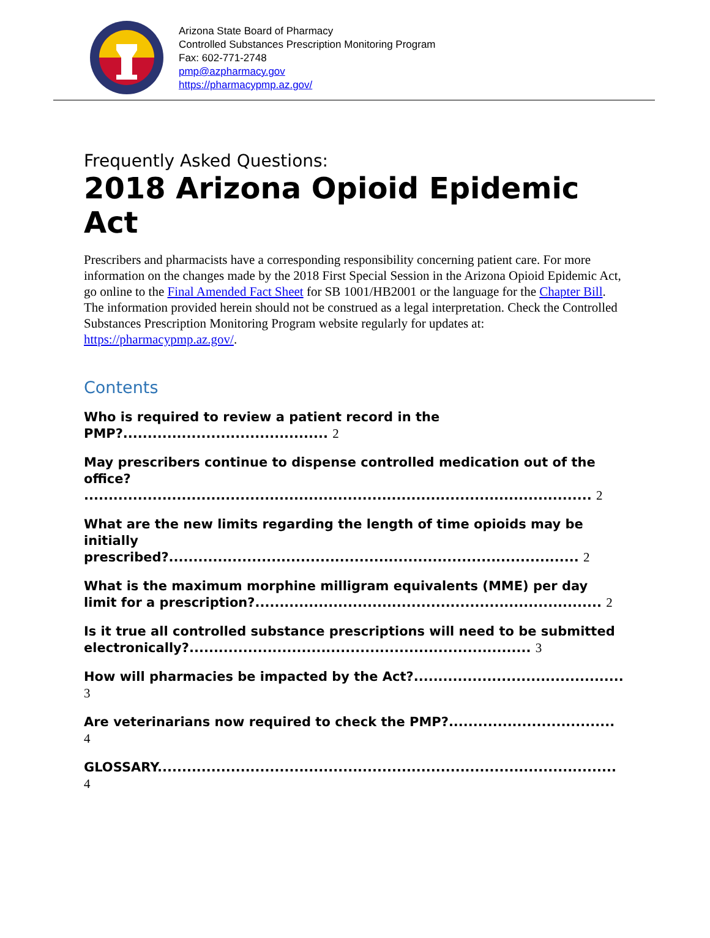Arizona State Board of Pharmacy
Controlled Substances Prescription Monitoring Program
Fax: 602-771-2748
pmp@azpharmacy.gov
https://pharmacypmp.az.gov/
Frequently Asked Questions:
2018 Arizona Opioid Epidemic Act
Prescribers and pharmacists have a corresponding responsibility concerning patient care. For more information on the changes made by the 2018 First Special Session in the Arizona Opioid Epidemic Act, go online to the Final Amended Fact Sheet for SB 1001/HB2001 or the language for the Chapter Bill. The information provided herein should not be construed as a legal interpretation. Check the Controlled Substances Prescription Monitoring Program website regularly for updates at: https://pharmacypmp.az.gov/.
Contents
Who is required to review a patient record in the PMP?.......................................... 2
May prescribers continue to dispense controlled medication out of the office? ........................................................................................................ 2
What are the new limits regarding the length of time opioids may be initially prescribed?.................................................................................... 2
What is the maximum morphine milligram equivalents (MME) per day limit for a prescription?....................................................................... 2
Is it true all controlled substance prescriptions will need to be submitted electronically?...................................................................... 3
How will pharmacies be impacted by the Act?........................................... 3
Are veterinarians now required to check the PMP?.................................. 4
GLOSSARY.............................................................................................. 4